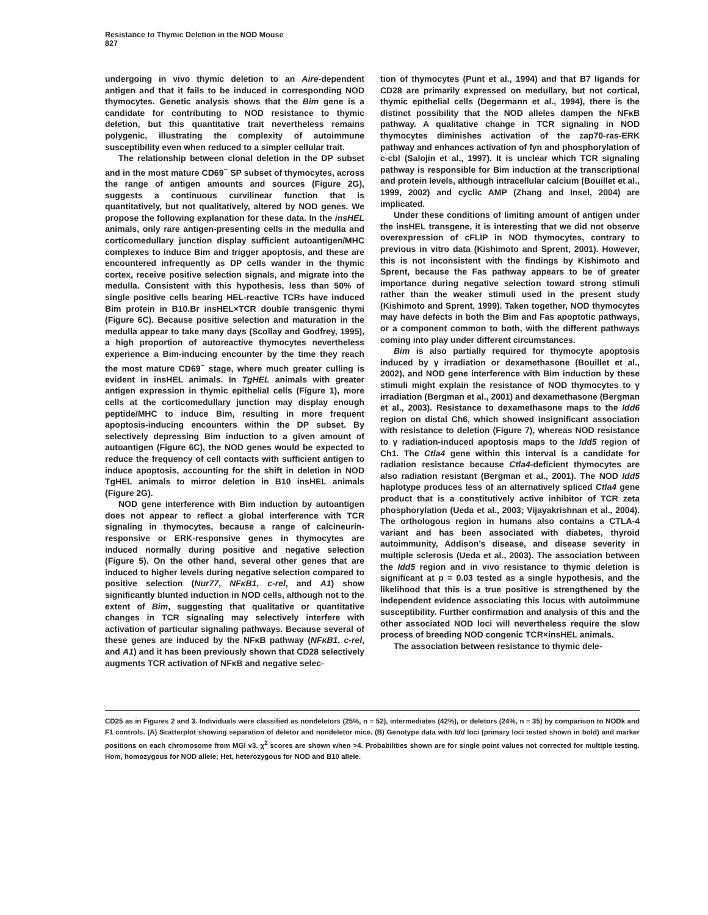Resistance to Thymic Deletion in the NOD Mouse
827
undergoing in vivo thymic deletion to an Aire-dependent antigen and that it fails to be induced in corresponding NOD thymocytes. Genetic analysis shows that the Bim gene is a candidate for contributing to NOD resistance to thymic deletion, but this quantitative trait nevertheless remains polygenic, illustrating the complexity of autoimmune susceptibility even when reduced to a simpler cellular trait.
The relationship between clonal deletion in the DP subset and in the most mature CD69<sup>−</sup> SP subset of thymocytes, across the range of antigen amounts and sources (Figure 2G), suggests a continuous curvilinear function that is quantitatively, but not qualitatively, altered by NOD genes. We propose the following explanation for these data. In the insHEL animals, only rare antigen-presenting cells in the medulla and corticomedullary junction display sufficient autoantigen/MHC complexes to induce Bim and trigger apoptosis, and these are encountered infrequently as DP cells wander in the thymic cortex, receive positive selection signals, and migrate into the medulla. Consistent with this hypothesis, less than 50% of single positive cells bearing HEL-reactive TCRs have induced Bim protein in B10.Br insHEL×TCR double transgenic thymi (Figure 6C). Because positive selection and maturation in the medulla appear to take many days (Scollay and Godfrey, 1995), a high proportion of autoreactive thymocytes nevertheless experience a Bim-inducing encounter by the time they reach the most mature CD69<sup>−</sup> stage, where much greater culling is evident in insHEL animals. In TgHEL animals with greater antigen expression in thymic epithelial cells (Figure 1), more cells at the corticomedullary junction may display enough peptide/MHC to induce Bim, resulting in more frequent apoptosis-inducing encounters within the DP subset. By selectively depressing Bim induction to a given amount of autoantigen (Figure 6C), the NOD genes would be expected to reduce the frequency of cell contacts with sufficient antigen to induce apoptosis, accounting for the shift in deletion in NOD TgHEL animals to mirror deletion in B10 insHEL animals (Figure 2G).
NOD gene interference with Bim induction by autoantigen does not appear to reflect a global interference with TCR signaling in thymocytes, because a range of calcineurin-responsive or ERK-responsive genes in thymocytes are induced normally during positive and negative selection (Figure 5). On the other hand, several other genes that are induced to higher levels during negative selection compared to positive selection (Nur77, NFκB1, c-rel, and A1) show significantly blunted induction in NOD cells, although not to the extent of Bim, suggesting that qualitative or quantitative changes in TCR signaling may selectively interfere with activation of particular signaling pathways. Because several of these genes are induced by the NFκB pathway (NFκB1, c-rel, and A1) and it has been previously shown that CD28 selectively augments TCR activation of NFκB and negative selec-
tion of thymocytes (Punt et al., 1994) and that B7 ligands for CD28 are primarily expressed on medullary, but not cortical, thymic epithelial cells (Degermann et al., 1994), there is the distinct possibility that the NOD alleles dampen the NFκB pathway. A qualitative change in TCR signaling in NOD thymocytes diminishes activation of the zap70-ras-ERK pathway and enhances activation of fyn and phosphorylation of c-cbl (Salojin et al., 1997). It is unclear which TCR signaling pathway is responsible for Bim induction at the transcriptional and protein levels, although intracellular calcium (Bouillet et al., 1999, 2002) and cyclic AMP (Zhang and Insel, 2004) are implicated.
Under these conditions of limiting amount of antigen under the insHEL transgene, it is interesting that we did not observe overexpression of cFLIP in NOD thymocytes, contrary to previous in vitro data (Kishimoto and Sprent, 2001). However, this is not inconsistent with the findings by Kishimoto and Sprent, because the Fas pathway appears to be of greater importance during negative selection toward strong stimuli rather than the weaker stimuli used in the present study (Kishimoto and Sprent, 1999). Taken together, NOD thymocytes may have defects in both the Bim and Fas apoptotic pathways, or a component common to both, with the different pathways coming into play under different circumstances.
Bim is also partially required for thymocyte apoptosis induced by γ irradiation or dexamethasone (Bouillet et al., 2002), and NOD gene interference with Bim induction by these stimuli might explain the resistance of NOD thymocytes to γ irradiation (Bergman et al., 2001) and dexamethasone (Bergman et al., 2003). Resistance to dexamethasone maps to the Idd6 region on distal Ch6, which showed insignificant association with resistance to deletion (Figure 7), whereas NOD resistance to γ radiation-induced apoptosis maps to the Idd5 region of Ch1. The Ctla4 gene within this interval is a candidate for radiation resistance because Ctla4-deficient thymocytes are also radiation resistant (Bergman et al., 2001). The NOD Idd5 haplotype produces less of an alternatively spliced Ctla4 gene product that is a constitutively active inhibitor of TCR zeta phosphorylation (Ueda et al., 2003; Vijayakrishnan et al., 2004). The orthologous region in humans also contains a CTLA-4 variant and has been associated with diabetes, thyroid autoimmunity, Addison’s disease, and disease severity in multiple sclerosis (Ueda et al., 2003). The association between the Idd5 region and in vivo resistance to thymic deletion is significant at p = 0.03 tested as a single hypothesis, and the likelihood that this is a true positive is strengthened by the independent evidence associating this locus with autoimmune susceptibility. Further confirmation and analysis of this and the other associated NOD loci will nevertheless require the slow process of breeding NOD congenic TCR×insHEL animals.
The association between resistance to thymic dele-
CD25 as in Figures 2 and 3. Individuals were classified as nondeletors (25%, n = 52), intermediates (42%), or deletors (24%, n = 35) by comparison to NODk and F1 controls. (A) Scatterplot showing separation of deletor and nondeletor mice. (B) Genotype data with Idd loci (primary loci tested shown in bold) and marker positions on each chromosome from MGI v3. χ<sup>2</sup> scores are shown when >4. Probabilities shown are for single point values not corrected for multiple testing. Hom, homozygous for NOD allele; Het, heterozygous for NOD and B10 allele.